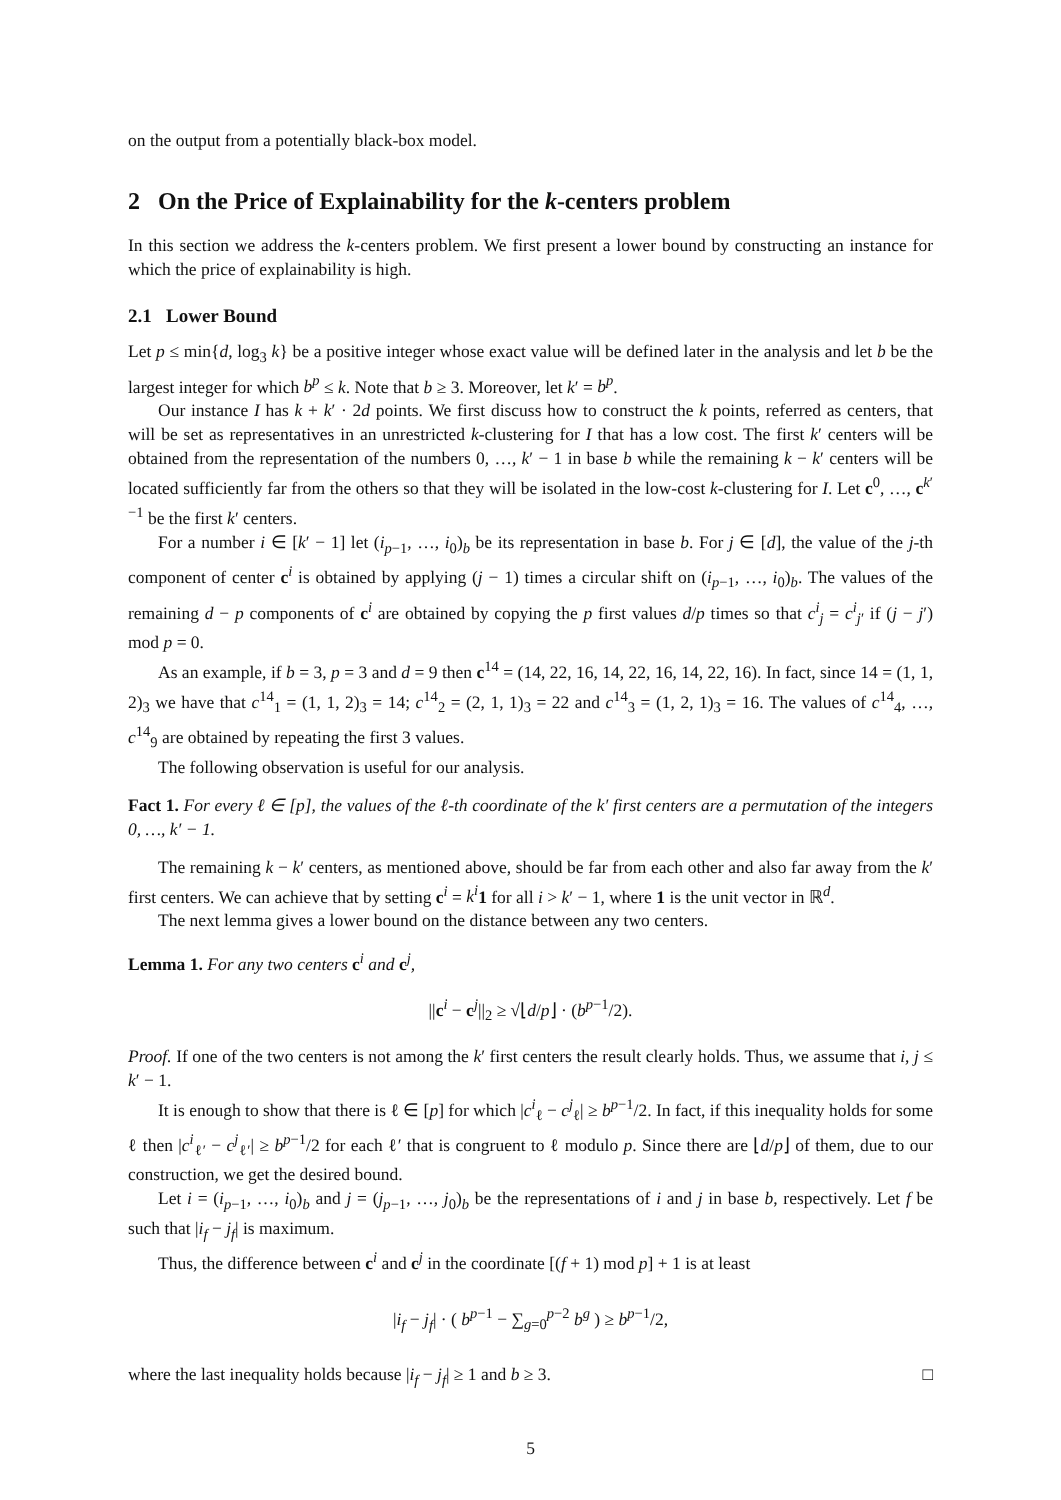on the output from a potentially black-box model.
2 On the Price of Explainability for the k-centers problem
In this section we address the k-centers problem. We first present a lower bound by constructing an instance for which the price of explainability is high.
2.1 Lower Bound
Let p ≤ min{d, log<sub>3</sub> k} be a positive integer whose exact value will be defined later in the analysis and let b be the largest integer for which b<sup>p</sup> ≤ k. Note that b ≥ 3. Moreover, let k′ = b<sup>p</sup>.
Our instance I has k + k′ · 2d points. We first discuss how to construct the k points, referred as centers, that will be set as representatives in an unrestricted k-clustering for I that has a low cost. The first k′ centers will be obtained from the representation of the numbers 0, …, k′ − 1 in base b while the remaining k − k′ centers will be located sufficiently far from the others so that they will be isolated in the low-cost k-clustering for I. Let c<sup>0</sup>, …, c<sup>k′−1</sup> be the first k′ centers.
For a number i ∈ [k′ − 1] let (i<sub>p−1</sub>, …, i<sub>0</sub>)<sub>b</sub> be its representation in base b. For j ∈ [d], the value of the j-th component of center c<sup>i</sup> is obtained by applying (j − 1) times a circular shift on (i<sub>p−1</sub>, …, i<sub>0</sub>)<sub>b</sub>. The values of the remaining d − p components of c<sup>i</sup> are obtained by copying the p first values d/p times so that c<sup>i</sup><sub>j</sub> = c<sup>i</sup><sub>j′</sub> if (j − j′) mod p = 0.
As an example, if b = 3, p = 3 and d = 9 then c<sup>14</sup> = (14, 22, 16, 14, 22, 16, 14, 22, 16). In fact, since 14 = (1, 1, 2)<sub>3</sub> we have that c<sup>14</sup><sub>1</sub> = (1, 1, 2)<sub>3</sub> = 14; c<sup>14</sup><sub>2</sub> = (2, 1, 1)<sub>3</sub> = 22 and c<sup>14</sup><sub>3</sub> = (1, 2, 1)<sub>3</sub> = 16. The values of c<sup>14</sup><sub>4</sub>, …, c<sup>14</sup><sub>9</sub> are obtained by repeating the first 3 values.
The following observation is useful for our analysis.
Fact 1. For every ℓ ∈ [p], the values of the ℓ-th coordinate of the k′ first centers are a permutation of the integers 0, …, k′ − 1.
The remaining k − k′ centers, as mentioned above, should be far from each other and also far away from the k′ first centers. We can achieve that by setting c<sup>i</sup> = k<sup>i</sup> 1 for all i > k′ − 1, where 1 is the unit vector in ℝ<sup>d</sup>.
The next lemma gives a lower bound on the distance between any two centers.
Lemma 1. For any two centers c<sup>i</sup> and c<sup>j</sup>,
||c<sup>i</sup> − c<sup>j</sup>||<sub>2</sub> ≥ √⌊d/p⌋ · (b<sup>p−1</sup>/2).
Proof. If one of the two centers is not among the k′ first centers the result clearly holds. Thus, we assume that i, j ≤ k′ − 1.
It is enough to show that there is ℓ ∈ [p] for which |c<sup>i</sup><sub>ℓ</sub> − c<sup>j</sup><sub>ℓ</sub>| ≥ b<sup>p−1</sup>/2. In fact, if this inequality holds for some ℓ then |c<sup>i</sup><sub>ℓ′</sub> − c<sup>j</sup><sub>ℓ′</sub>| ≥ b<sup>p−1</sup>/2 for each ℓ′ that is congruent to ℓ modulo p. Since there are ⌊d/p⌋ of them, due to our construction, we get the desired bound.
Let i = (i<sub>p−1</sub>, …, i<sub>0</sub>)<sub>b</sub> and j = (j<sub>p−1</sub>, …, j<sub>0</sub>)<sub>b</sub> be the representations of i and j in base b, respectively. Let f be such that |i<sub>f</sub> − j<sub>f</sub>| is maximum.
Thus, the difference between c<sup>i</sup> and c<sup>j</sup> in the coordinate [(f + 1) mod p] + 1 is at least
|i<sub>f</sub> − j<sub>f</sub>| · ( b<sup>p−1</sup> − ∑<sub>g=0</sub><sup>p−2</sup> b<sup>g</sup> ) ≥ b<sup>p−1</sup>/2,
where the last inequality holds because |i<sub>f</sub> − j<sub>f</sub>| ≥ 1 and b ≥ 3. □
5